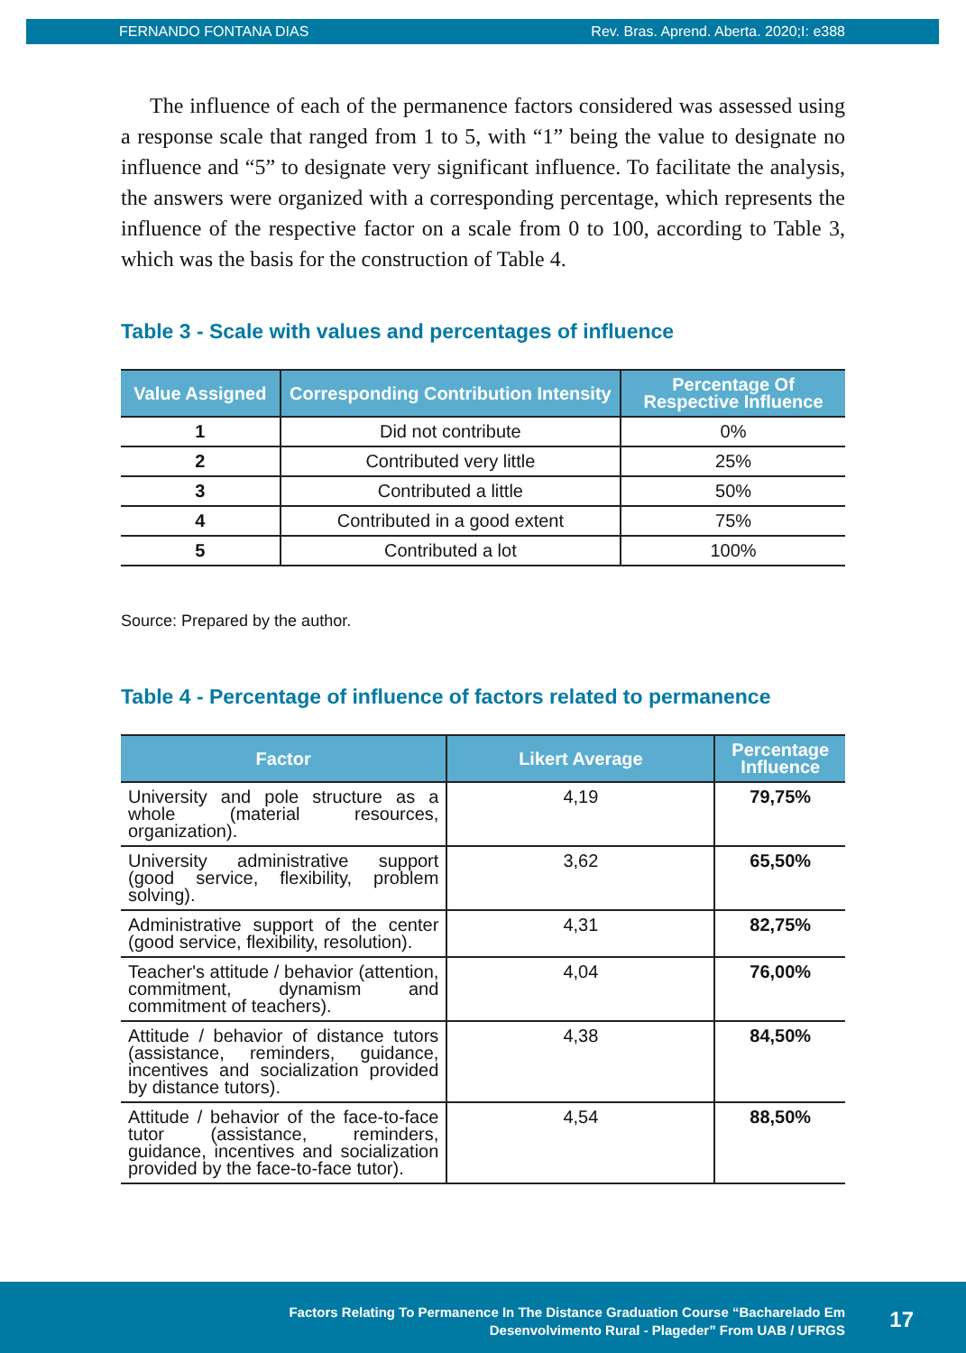FERNANDO FONTANA DIAS Rev. Bras. Aprend. Aberta. 2020;I: e388
The influence of each of the permanence factors considered was assessed using a response scale that ranged from 1 to 5, with “1” being the value to designate no influence and “5” to designate very significant influence. To facilitate the analysis, the answers were organized with a corresponding percentage, which represents the influence of the respective factor on a scale from 0 to 100, according to Table 3, which was the basis for the construction of Table 4.
Table 3 - Scale with values and percentages of influence
| Value Assigned | Corresponding Contribution Intensity | Percentage Of Respective Influence |
| --- | --- | --- |
| 1 | Did not contribute | 0% |
| 2 | Contributed very little | 25% |
| 3 | Contributed a little | 50% |
| 4 | Contributed in a good extent | 75% |
| 5 | Contributed a lot | 100% |
Source: Prepared by the author.
Table 4 - Percentage of influence of factors related to permanence
| Factor | Likert Average | Percentage Influence |
| --- | --- | --- |
| University and pole structure as a whole (material resources, organization). | 4,19 | 79,75% |
| University administrative support (good service, flexibility, problem solving). | 3,62 | 65,50% |
| Administrative support of the center (good service, flexibility, resolution). | 4,31 | 82,75% |
| Teacher's attitude / behavior (attention, commitment, dynamism and commitment of teachers). | 4,04 | 76,00% |
| Attitude / behavior of distance tutors (assistance, reminders, guidance, incentives and socialization provided by distance tutors). | 4,38 | 84,50% |
| Attitude / behavior of the face-to-face tutor (assistance, reminders, guidance, incentives and socialization provided by the face-to-face tutor). | 4,54 | 88,50% |
Factors Relating To Permanence In The Distance Graduation Course “Bacharelado Em
Desenvolvimento Rural - Plageder” From UAB / UFRGS
17